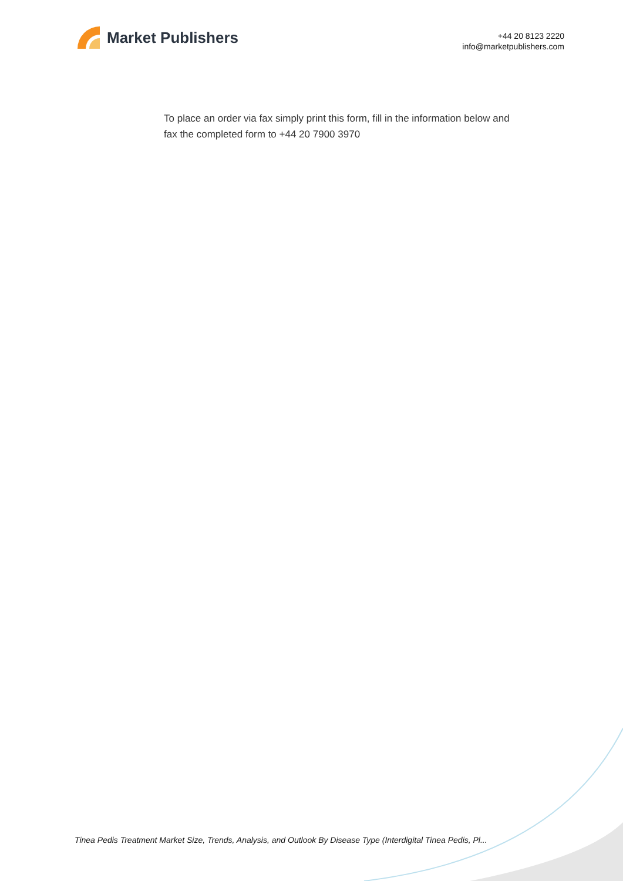Market Publishers
+44 20 8123 2220
info@marketpublishers.com
To place an order via fax simply print this form, fill in the information below and fax the completed form to +44 20 7900 3970
Tinea Pedis Treatment Market Size, Trends, Analysis, and Outlook By Disease Type (Interdigital Tinea Pedis, Pl...